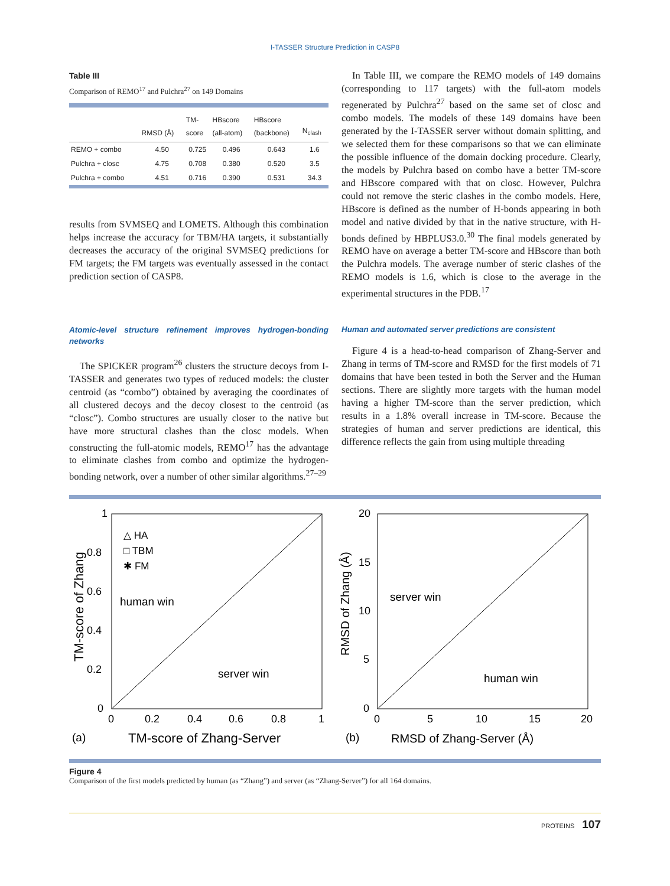I-TASSER Structure Prediction in CASP8
Table III
Comparison of REMO<sup>17</sup> and Pulchra<sup>27</sup> on 149 Domains
| | RMSD (Å) | TM- score | HBscore (all-atom) | HBscore (backbone) | N<sub>clash</sub> |
| --- | --- | --- | --- | --- | --- |
| REMO + combo | 4.50 | 0.725 | 0.496 | 0.643 | 1.6 |
| Pulchra + closc | 4.75 | 0.708 | 0.380 | 0.520 | 3.5 |
| Pulchra + combo | 4.51 | 0.716 | 0.390 | 0.531 | 34.3 |
results from SVMSEQ and LOMETS. Although this combination helps increase the accuracy for TBM/HA targets, it substantially decreases the accuracy of the original SVMSEQ predictions for FM targets; the FM targets was eventually assessed in the contact prediction section of CASP8.
Atomic-level structure refinement improves hydrogen-bonding networks
The SPICKER program<sup>26</sup> clusters the structure decoys from I-TASSER and generates two types of reduced models: the cluster centroid (as “combo”) obtained by averaging the coordinates of all clustered decoys and the decoy closest to the centroid (as “closc”). Combo structures are usually closer to the native but have more structural clashes than the closc models. When constructing the full-atomic models, REMO<sup>17</sup> has the advantage to eliminate clashes from combo and optimize the hydrogen-bonding network, over a number of other similar algorithms.<sup>27–29</sup>
In Table III, we compare the REMO models of 149 domains (corresponding to 117 targets) with the full-atom models regenerated by Pulchra<sup>27</sup> based on the same set of closc and combo models. The models of these 149 domains have been generated by the I-TASSER server without domain splitting, and we selected them for these comparisons so that we can eliminate the possible influence of the domain docking procedure. Clearly, the models by Pulchra based on combo have a better TM-score and HBscore compared with that on closc. However, Pulchra could not remove the steric clashes in the combo models. Here, HBscore is defined as the number of H-bonds appearing in both model and native divided by that in the native structure, with H-bonds defined by HBPLUS3.0.<sup>30</sup> The final models generated by REMO have on average a better TM-score and HBscore than both the Pulchra models. The average number of steric clashes of the REMO models is 1.6, which is close to the average in the experimental structures in the PDB.<sup>17</sup>
Human and automated server predictions are consistent
Figure 4 is a head-to-head comparison of Zhang-Server and Zhang in terms of TM-score and RMSD for the first models of 71 domains that have been tested in both the Server and the Human sections. There are slightly more targets with the human model having a higher TM-score than the server prediction, which results in a 1.8% overall increase in TM-score. Because the strategies of human and server predictions are identical, this difference reflects the gain from using multiple threading
1
0.8
0.6
0.4
0.2
0
0
0.2
0.4
0.6
0.8
1
△ HA
□ TBM
✱ FM
human win
server win
(a)
TM-score of Zhang-Server
TM-score of Zhang
20
15
10
5
0
0
5
10
15
20
server win
human win
(b)
RMSD of Zhang-Server (Å)
RMSD of Zhang (Å)
Figure 4
Comparison of the first models predicted by human (as “Zhang”) and server (as “Zhang-Server”) for all 164 domains.
PROTEINS 107